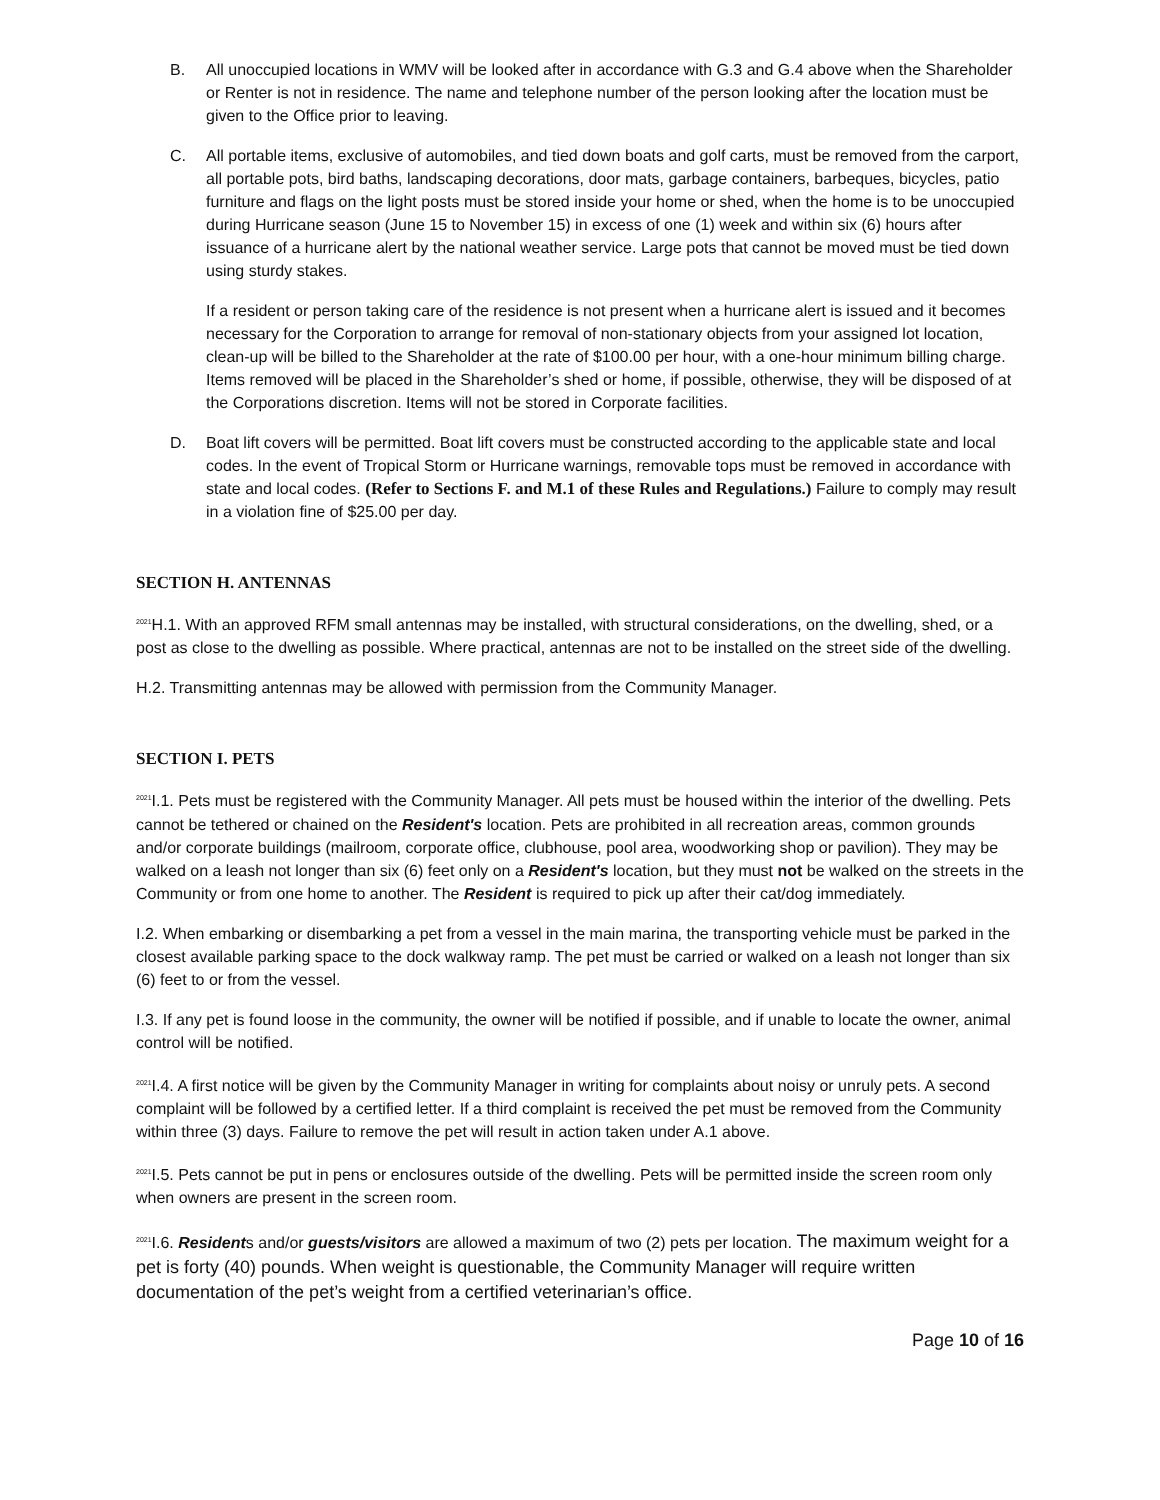B. All unoccupied locations in WMV will be looked after in accordance with G.3 and G.4 above when the Shareholder or Renter is not in residence. The name and telephone number of the person looking after the location must be given to the Office prior to leaving.
C. All portable items, exclusive of automobiles, and tied down boats and golf carts, must be removed from the carport, all portable pots, bird baths, landscaping decorations, door mats, garbage containers, barbeques, bicycles, patio furniture and flags on the light posts must be stored inside your home or shed, when the home is to be unoccupied during Hurricane season (June 15 to November 15) in excess of one (1) week and within six (6) hours after issuance of a hurricane alert by the national weather service. Large pots that cannot be moved must be tied down using sturdy stakes.
If a resident or person taking care of the residence is not present when a hurricane alert is issued and it becomes necessary for the Corporation to arrange for removal of non-stationary objects from your assigned lot location, clean-up will be billed to the Shareholder at the rate of $100.00 per hour, with a one-hour minimum billing charge. Items removed will be placed in the Shareholder’s shed or home, if possible, otherwise, they will be disposed of at the Corporations discretion. Items will not be stored in Corporate facilities.
D. Boat lift covers will be permitted. Boat lift covers must be constructed according to the applicable state and local codes. In the event of Tropical Storm or Hurricane warnings, removable tops must be removed in accordance with state and local codes. (Refer to Sections F. and M.1 of these Rules and Regulations.) Failure to comply may result in a violation fine of $25.00 per day.
SECTION H. ANTENNAS
<sup>2021</sup>H.1. With an approved RFM small antennas may be installed, with structural considerations, on the dwelling, shed, or a post as close to the dwelling as possible. Where practical, antennas are not to be installed on the street side of the dwelling.
H.2. Transmitting antennas may be allowed with permission from the Community Manager.
SECTION I. PETS
<sup>2021</sup>I.1. Pets must be registered with the Community Manager. All pets must be housed within the interior of the dwelling. Pets cannot be tethered or chained on the Resident's location. Pets are prohibited in all recreation areas, common grounds and/or corporate buildings (mailroom, corporate office, clubhouse, pool area, woodworking shop or pavilion). They may be walked on a leash not longer than six (6) feet only on a Resident's location, but they must not be walked on the streets in the Community or from one home to another. The Resident is required to pick up after their cat/dog immediately.
I.2. When embarking or disembarking a pet from a vessel in the main marina, the transporting vehicle must be parked in the closest available parking space to the dock walkway ramp. The pet must be carried or walked on a leash not longer than six (6) feet to or from the vessel.
I.3. If any pet is found loose in the community, the owner will be notified if possible, and if unable to locate the owner, animal control will be notified.
<sup>2021</sup>I.4. A first notice will be given by the Community Manager in writing for complaints about noisy or unruly pets. A second complaint will be followed by a certified letter. If a third complaint is received the pet must be removed from the Community within three (3) days. Failure to remove the pet will result in action taken under A.1 above.
<sup>2021</sup>I.5. Pets cannot be put in pens or enclosures outside of the dwelling. Pets will be permitted inside the screen room only when owners are present in the screen room.
<sup>2021</sup>I.6. Residents and/or guests/visitors are allowed a maximum of two (2) pets per location. The maximum weight for a pet is forty (40) pounds. When weight is questionable, the Community Manager will require written documentation of the pet’s weight from a certified veterinarian’s office.
Page 10 of 16